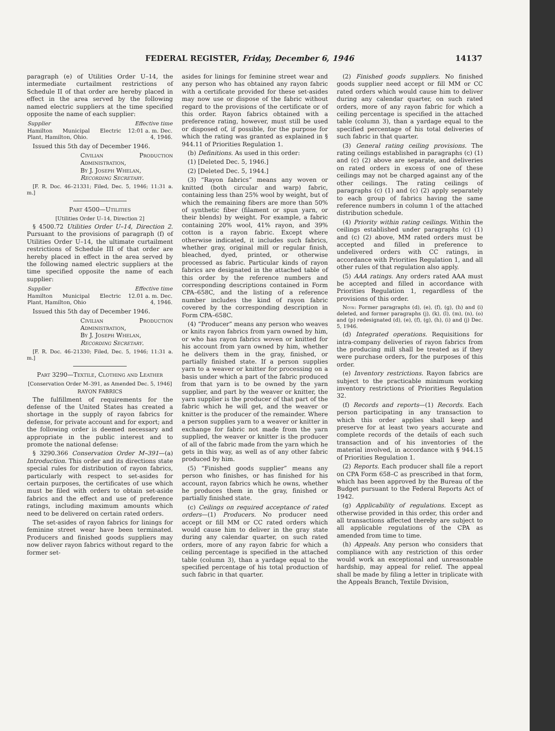FEDERAL REGISTER, Friday, December 6, 1946 14137
paragraph (e) of Utilities Order U–14, the intermediate curtailment restrictions of Schedule II of that order are hereby placed in effect in the area served by the following named electric suppliers at the time specified opposite the name of each supplier:
| Supplier | Effective time |
| --- | --- |
| Hamilton Municipal Electric Plant, Hamilton, Ohio. | 12:01 a. m. Dec. 4, 1946. |
Issued this 5th day of December 1946.
Civilian Production Administration,
By J. Joseph Whelan,
Recording Secretary.
[F. R. Doc. 46–21331; Filed, Dec. 5, 1946; 11:31 a. m.]
Part 4500—Utilities
[Utilities Order U–14, Direction 2]
§ 4500.72 Utilities Order U–14, Direction 2. Pursuant to the provisions of paragraph (f) of Utilities Order U–14, the ultimate curtailment restrictions of Schedule III of that order are hereby placed in effect in the area served by the following named electric suppliers at the time specified opposite the name of each supplier:
| Supplier | Effective time |
| --- | --- |
| Hamilton Municipal Electric Plant, Hamilton, Ohio | 12.01 a. m. Dec. 4, 1946. |
Issued this 5th day of December 1946.
Civilian Production Administration,
By J. Joseph Whelan,
Recording Secretary.
[F. R. Doc. 46–21330; Filed, Dec. 5, 1946; 11:31 a. m.]
Part 3290—Textile, Clothing and Leather
[Conservation Order M–391, as Amended Dec. 5, 1946]
RAYON FABRICS
The fulfillment of requirements for the defense of the United States has created a shortage in the supply of rayon fabrics for defense, for private account and for export; and the following order is deemed necessary and appropriate in the public interest and to promote the national defense:
§ 3290.366 Conservation Order M–391—(a) Introduction. This order and its directions state special rules for distribution of rayon fabrics, particularly with respect to set-asides for certain purposes, the certificates of use which must be filed with orders to obtain set-aside fabrics and the effect and use of preference ratings, including maximum amounts which need to be delivered on certain rated orders.
The set-asides of rayon fabrics for linings for feminine street wear have been terminated. Producers and finished goods suppliers may now deliver rayon fabrics without regard to the former set-
asides for linings for feminine street wear and any person who has obtained any rayon fabric with a certificate provided for these set-asides may now use or dispose of the fabric without regard to the provisions of the certificate or of this order. Rayon fabrics obtained with a preference rating, however, must still be used or disposed of, if possible, for the purpose for which the rating was granted as explained in § 944.11 of Priorities Regulation 1.
(b) Definitions. As used in this order:
(1) [Deleted Dec. 5, 1946.]
(2) [Deleted Dec. 5, 1944.]
(3) “Rayon fabrics” means any woven or knitted (both circular and warp) fabric, containing less than 25% wool by weight, but of which the remaining fibers are more than 50% of synthetic fiber (filament or spun yarn, or their blends) by weight. For example, a fabric containing 20% wool, 41% rayon, and 39% cotton is a rayon fabric. Except where otherwise indicated, it includes such fabrics, whether gray, original mill or regular finish, bleached, dyed, printed, or otherwise processed as fabric. Particular kinds of rayon fabrics are designated in the attached table of this order by the reference numbers and corresponding descriptions contained in Form CPA–658C, and the listing of a reference number includes the kind of rayon fabric covered by the corresponding description in Form CPA–658C.
(4) “Producer” means any person who weaves or knits rayon fabrics from yarn owned by him, or who has rayon fabrics woven or knitted for his account from yarn owned by him, whether he delivers them in the gray, finished, or partially finished state. If a person supplies yarn to a weaver or knitter for processing on a basis under which a part of the fabric produced from that yarn is to be owned by the yarn supplier, and part by the weaver or knitter, the yarn supplier is the producer of that part of the fabric which he will get, and the weaver or knitter is the producer of the remainder. Where a person supplies yarn to a weaver or knitter in exchange for fabric not made from the yarn supplied, the weaver or knitter is the producer of all of the fabric made from the yarn which he gets in this way, as well as of any other fabric produced by him.
(5) “Finished goods supplier” means any person who finishes, or has finished for his account, rayon fabrics which he owns, whether he produces them in the gray, finished or partially finished state.
(c) Ceilings on required acceptance of rated orders—(1) Producers. No producer need accept or fill MM or CC rated orders which would cause him to deliver in the gray state during any calendar quarter, on such rated orders, more of any rayon fabric for which a ceiling percentage is specified in the attached table (column 3), than a yardage equal to the specified percentage of his total production of such fabric in that quarter.
(2) Finished goods suppliers. No finished goods supplier need accept or fill MM or CC rated orders which would cause him to deliver during any calendar quarter, on such rated orders, more of any rayon fabric for which a ceiling percentage is specified in the attached table (column 3), than a yardage equal to the specified percentage of his total deliveries of such fabric in that quarter.
(3) General rating ceiling provisions. The rating ceilings established in paragraphs (c) (1) and (c) (2) above are separate, and deliveries on rated orders in excess of one of these ceilings may not be charged against any of the other ceilings. The rating ceilings of paragraphs (c) (1) and (c) (2) apply separately to each group of fabrics having the same reference numbers in column 1 of the attached distribution schedule.
(4) Priority within rating ceilings. Within the ceilings established under paragraphs (c) (1) and (c) (2) above, MM rated orders must be accepted and filled in preference to undelivered orders with CC ratings, in accordance with Priorities Regulation 1, and all other rules of that regulation also apply.
(5) AAA ratings. Any orders rated AAA must be accepted and filled in accordance with Priorities Regulation 1, regardless of the provisions of this order.
Note: Former paragraphs (d), (e), (f), (g), (h) and (i) deleted, and former paragraphs (j), (k), (l), (m), (n), (o) and (p) redesignated (d), (e), (f), (g), (h), (i) and (j) Dec. 5, 1946.
(d) Integrated operations. Requisitions for intra-company deliveries of rayon fabrics from the producing mill shall be treated as if they were purchase orders, for the purposes of this order.
(e) Inventory restrictions. Rayon fabrics are subject to the practicable minimum working inventory restrictions of Priorities Regulation 32.
(f) Records and reports—(1) Records. Each person participating in any transaction to which this order applies shall keep and preserve for at least two years accurate and complete records of the details of each such transaction and of his inventories of the material involved, in accordance with § 944.15 of Priorities Regulation 1.
(2) Reports. Each producer shall file a report on CPA Form 658–C as prescribed in that form, which has been approved by the Bureau of the Budget pursuant to the Federal Reports Act of 1942.
(g) Applicability of regulations. Except as otherwise provided in this order, this order and all transactions affected thereby are subject to all applicable regulations of the CPA as amended from time to time.
(h) Appeals. Any person who considers that compliance with any restriction of this order would work an exceptional and unreasonable hardship, may appeal for relief. The appeal shall be made by filing a letter in triplicate with the Appeals Branch, Textile Division,